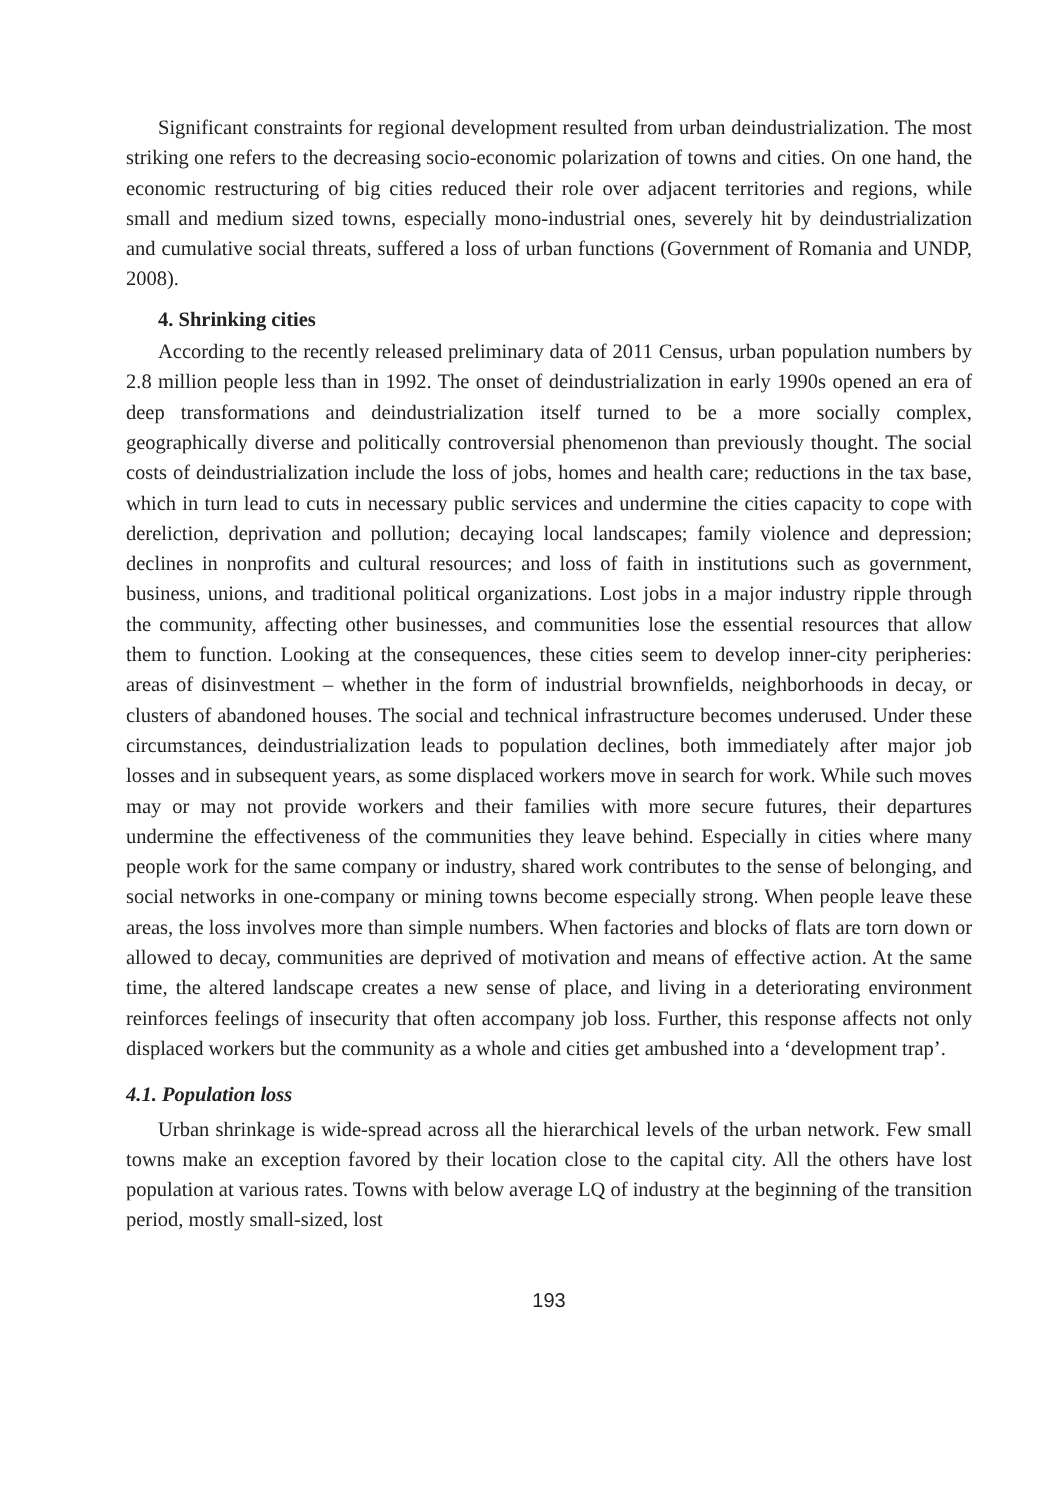Significant constraints for regional development resulted from urban deindustrialization. The most striking one refers to the decreasing socio-economic polarization of towns and cities. On one hand, the economic restructuring of big cities reduced their role over adjacent territories and regions, while small and medium sized towns, especially mono-industrial ones, severely hit by deindustrialization and cumulative social threats, suffered a loss of urban functions (Government of Romania and UNDP, 2008).
4. Shrinking cities
According to the recently released preliminary data of 2011 Census, urban population numbers by 2.8 million people less than in 1992. The onset of deindustrialization in early 1990s opened an era of deep transformations and deindustrialization itself turned to be a more socially complex, geographically diverse and politically controversial phenomenon than previously thought. The social costs of deindustrialization include the loss of jobs, homes and health care; reductions in the tax base, which in turn lead to cuts in necessary public services and undermine the cities capacity to cope with dereliction, deprivation and pollution; decaying local landscapes; family violence and depression; declines in nonprofits and cultural resources; and loss of faith in institutions such as government, business, unions, and traditional political organizations. Lost jobs in a major industry ripple through the community, affecting other businesses, and communities lose the essential resources that allow them to function. Looking at the consequences, these cities seem to develop inner-city peripheries: areas of disinvestment – whether in the form of industrial brownfields, neighborhoods in decay, or clusters of abandoned houses. The social and technical infrastructure becomes underused. Under these circumstances, deindustrialization leads to population declines, both immediately after major job losses and in subsequent years, as some displaced workers move in search for work. While such moves may or may not provide workers and their families with more secure futures, their departures undermine the effectiveness of the communities they leave behind. Especially in cities where many people work for the same company or industry, shared work contributes to the sense of belonging, and social networks in one-company or mining towns become especially strong. When people leave these areas, the loss involves more than simple numbers. When factories and blocks of flats are torn down or allowed to decay, communities are deprived of motivation and means of effective action. At the same time, the altered landscape creates a new sense of place, and living in a deteriorating environment reinforces feelings of insecurity that often accompany job loss. Further, this response affects not only displaced workers but the community as a whole and cities get ambushed into a ‘development trap’.
4.1. Population loss
Urban shrinkage is wide-spread across all the hierarchical levels of the urban network. Few small towns make an exception favored by their location close to the capital city. All the others have lost population at various rates. Towns with below average LQ of industry at the beginning of the transition period, mostly small-sized, lost
193